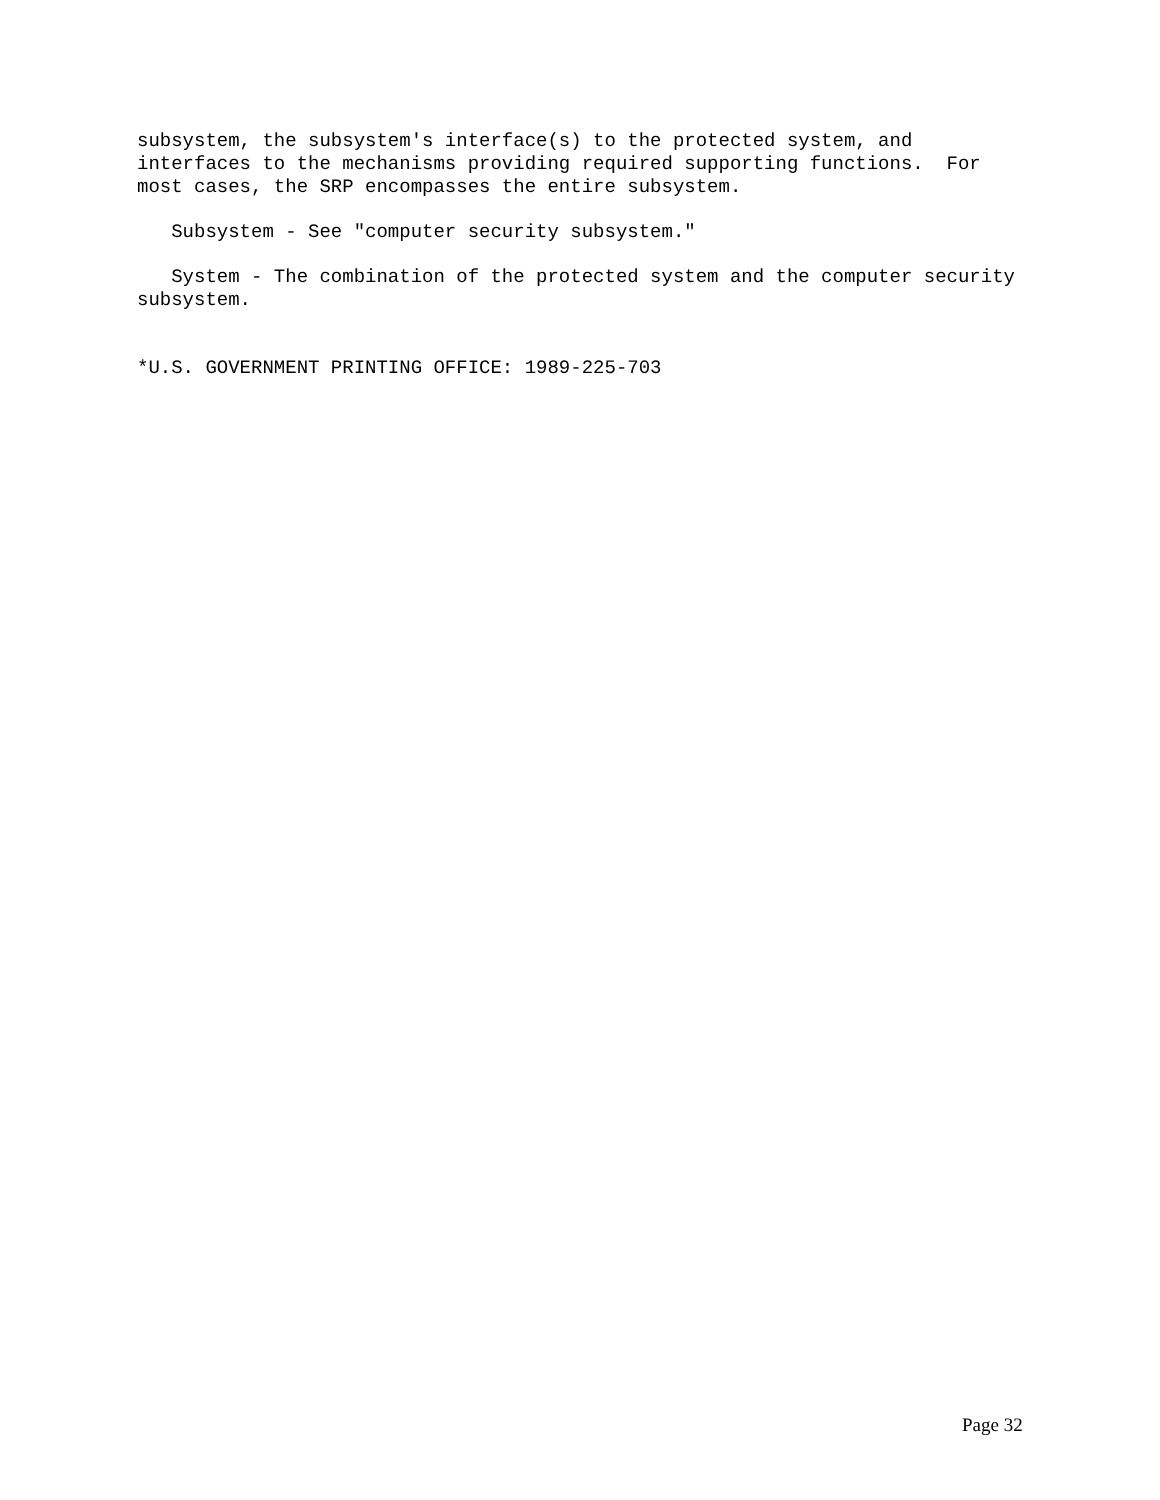subsystem, the subsystem's interface(s) to the protected system, and
interfaces to the mechanisms providing required supporting functions.  For
most cases, the SRP encompasses the entire subsystem.
   Subsystem - See "computer security subsystem."
   System - The combination of the protected system and the computer security
subsystem.
*U.S. GOVERNMENT PRINTING OFFICE: 1989-225-703
Page 32